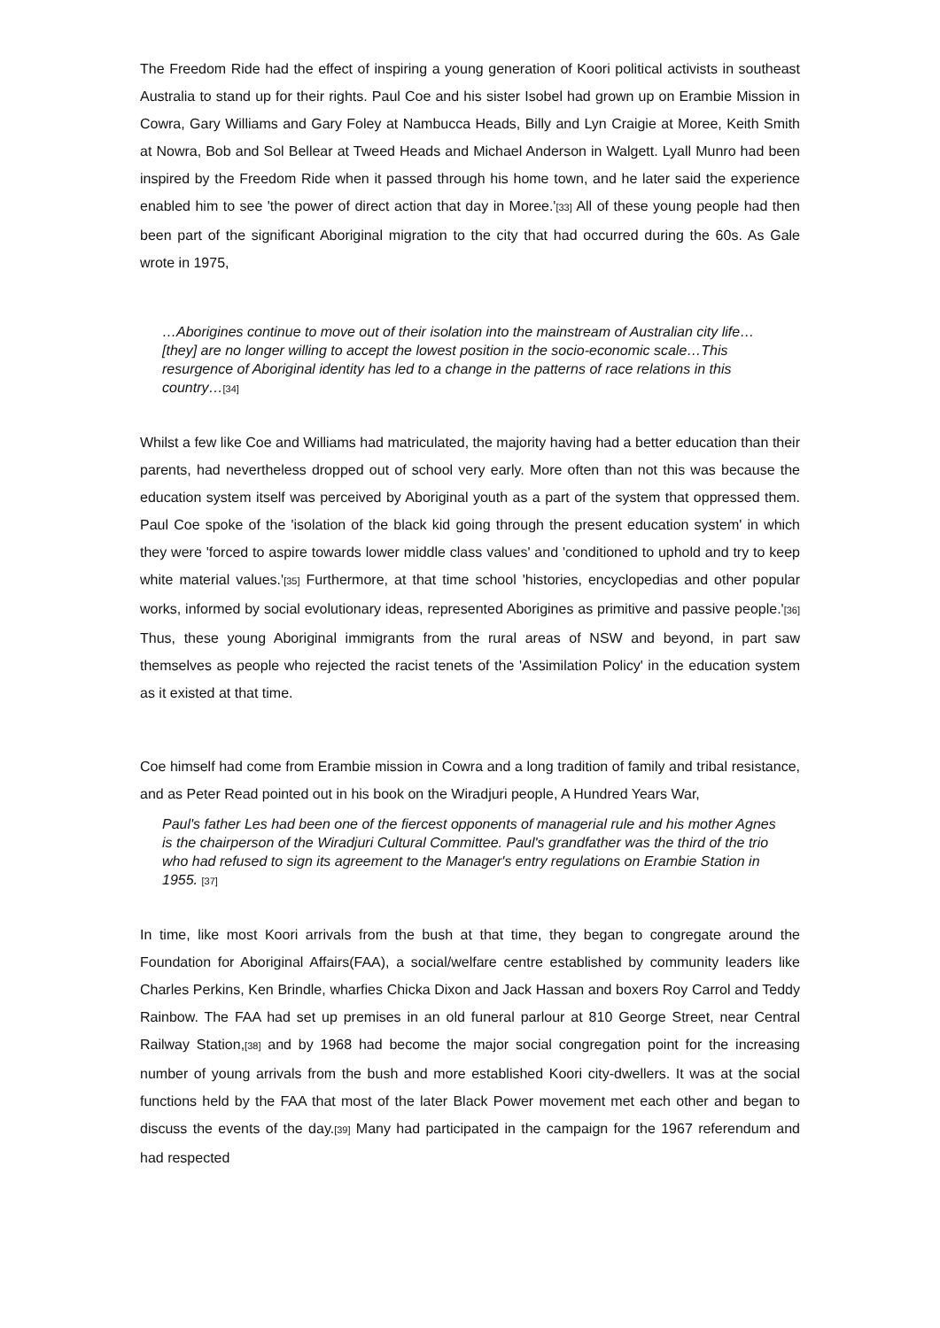The Freedom Ride had the effect of inspiring a young generation of Koori political activists in southeast Australia to stand up for their rights. Paul Coe and his sister Isobel had grown up on Erambie Mission in Cowra, Gary Williams and Gary Foley at Nambucca Heads, Billy and Lyn Craigie at Moree, Keith Smith at Nowra, Bob and Sol Bellear at Tweed Heads and Michael Anderson in Walgett. Lyall Munro had been inspired by the Freedom Ride when it passed through his home town, and he later said the experience enabled him to see 'the power of direct action that day in Moree.'[33] All of these young people had then been part of the significant Aboriginal migration to the city that had occurred during the 60s. As Gale wrote in 1975,
…Aborigines continue to move out of their isolation into the mainstream of Australian city life…[they] are no longer willing to accept the lowest position in the socio-economic scale…This resurgence of Aboriginal identity has led to a change in the patterns of race relations in this country…[34]
Whilst a few like Coe and Williams had matriculated, the majority having had a better education than their parents, had nevertheless dropped out of school very early. More often than not this was because the education system itself was perceived by Aboriginal youth as a part of the system that oppressed them. Paul Coe spoke of the 'isolation of the black kid going through the present education system' in which they were 'forced to aspire towards lower middle class values' and 'conditioned to uphold and try to keep white material values.'[35] Furthermore, at that time school 'histories, encyclopedias and other popular works, informed by social evolutionary ideas, represented Aborigines as primitive and passive people.'[36] Thus, these young Aboriginal immigrants from the rural areas of NSW and beyond, in part saw themselves as people who rejected the racist tenets of the 'Assimilation Policy' in the education system as it existed at that time.
Coe himself had come from Erambie mission in Cowra and a long tradition of family and tribal resistance, and as Peter Read pointed out in his book on the Wiradjuri people, A Hundred Years War,
Paul's father Les had been one of the fiercest opponents of managerial rule and his mother Agnes is the chairperson of the Wiradjuri Cultural Committee. Paul's grandfather was the third of the trio who had refused to sign its agreement to the Manager's entry regulations on Erambie Station in 1955. [37]
In time, like most Koori arrivals from the bush at that time, they began to congregate around the Foundation for Aboriginal Affairs(FAA), a social/welfare centre established by community leaders like Charles Perkins, Ken Brindle, wharfies Chicka Dixon and Jack Hassan and boxers Roy Carrol and Teddy Rainbow. The FAA had set up premises in an old funeral parlour at 810 George Street, near Central Railway Station,[38] and by 1968 had become the major social congregation point for the increasing number of young arrivals from the bush and more established Koori city-dwellers. It was at the social functions held by the FAA that most of the later Black Power movement met each other and began to discuss the events of the day.[39] Many had participated in the campaign for the 1967 referendum and had respected